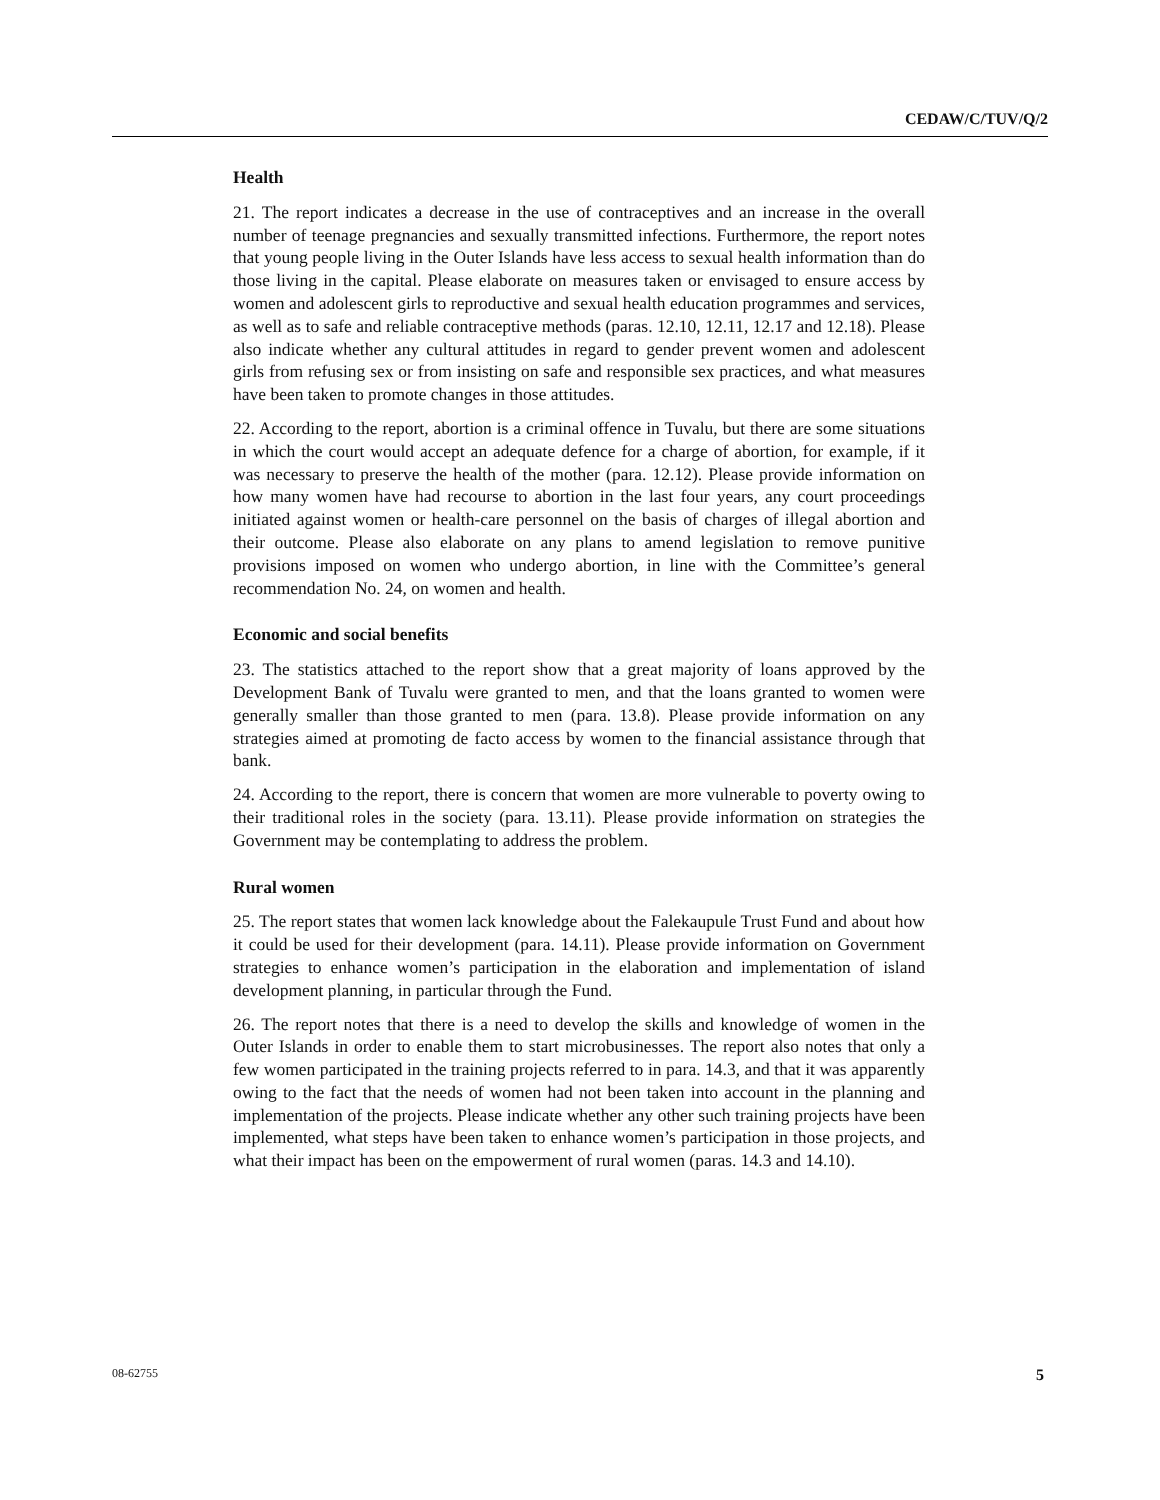CEDAW/C/TUV/Q/2
Health
21. The report indicates a decrease in the use of contraceptives and an increase in the overall number of teenage pregnancies and sexually transmitted infections. Furthermore, the report notes that young people living in the Outer Islands have less access to sexual health information than do those living in the capital. Please elaborate on measures taken or envisaged to ensure access by women and adolescent girls to reproductive and sexual health education programmes and services, as well as to safe and reliable contraceptive methods (paras. 12.10, 12.11, 12.17 and 12.18). Please also indicate whether any cultural attitudes in regard to gender prevent women and adolescent girls from refusing sex or from insisting on safe and responsible sex practices, and what measures have been taken to promote changes in those attitudes.
22. According to the report, abortion is a criminal offence in Tuvalu, but there are some situations in which the court would accept an adequate defence for a charge of abortion, for example, if it was necessary to preserve the health of the mother (para. 12.12). Please provide information on how many women have had recourse to abortion in the last four years, any court proceedings initiated against women or health-care personnel on the basis of charges of illegal abortion and their outcome. Please also elaborate on any plans to amend legislation to remove punitive provisions imposed on women who undergo abortion, in line with the Committee’s general recommendation No. 24, on women and health.
Economic and social benefits
23. The statistics attached to the report show that a great majority of loans approved by the Development Bank of Tuvalu were granted to men, and that the loans granted to women were generally smaller than those granted to men (para. 13.8). Please provide information on any strategies aimed at promoting de facto access by women to the financial assistance through that bank.
24. According to the report, there is concern that women are more vulnerable to poverty owing to their traditional roles in the society (para. 13.11). Please provide information on strategies the Government may be contemplating to address the problem.
Rural women
25. The report states that women lack knowledge about the Falekaupule Trust Fund and about how it could be used for their development (para. 14.11). Please provide information on Government strategies to enhance women’s participation in the elaboration and implementation of island development planning, in particular through the Fund.
26. The report notes that there is a need to develop the skills and knowledge of women in the Outer Islands in order to enable them to start microbusinesses. The report also notes that only a few women participated in the training projects referred to in para. 14.3, and that it was apparently owing to the fact that the needs of women had not been taken into account in the planning and implementation of the projects. Please indicate whether any other such training projects have been implemented, what steps have been taken to enhance women’s participation in those projects, and what their impact has been on the empowerment of rural women (paras. 14.3 and 14.10).
08-62755 5